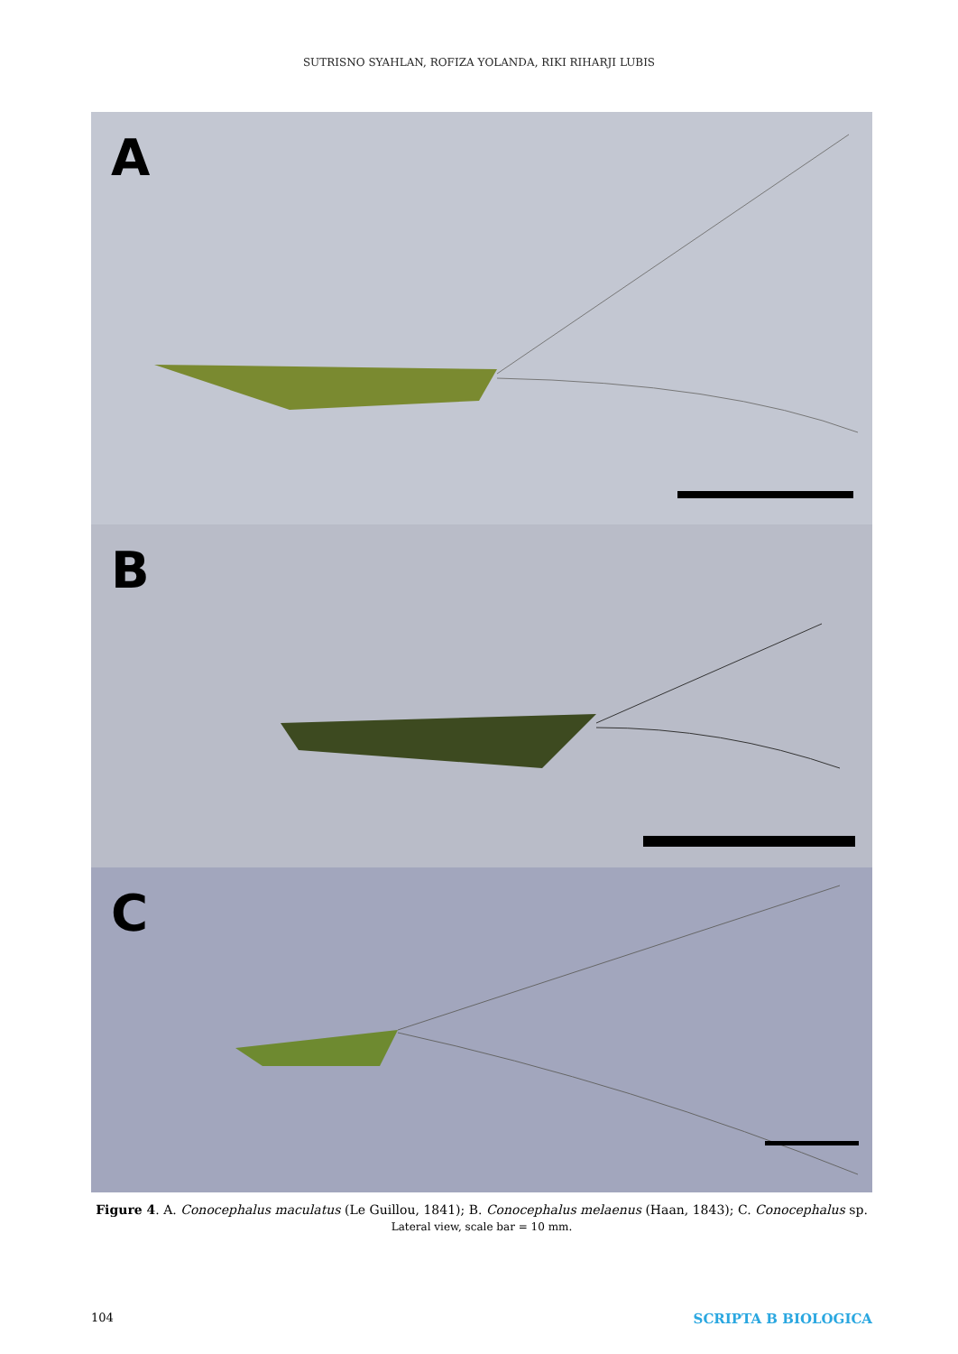SUTRISNO SYAHLAN, ROFIZA YOLANDA, RIKI RIHARJI LUBIS
A
B
C
Figure 4. A. Conocephalus maculatus (Le Guillou, 1841); B. Conocephalus melaenus (Haan, 1843); C. Conocephalus sp.
Lateral view, scale bar = 10 mm.
104 SCRIPTA B BIOLOGICA